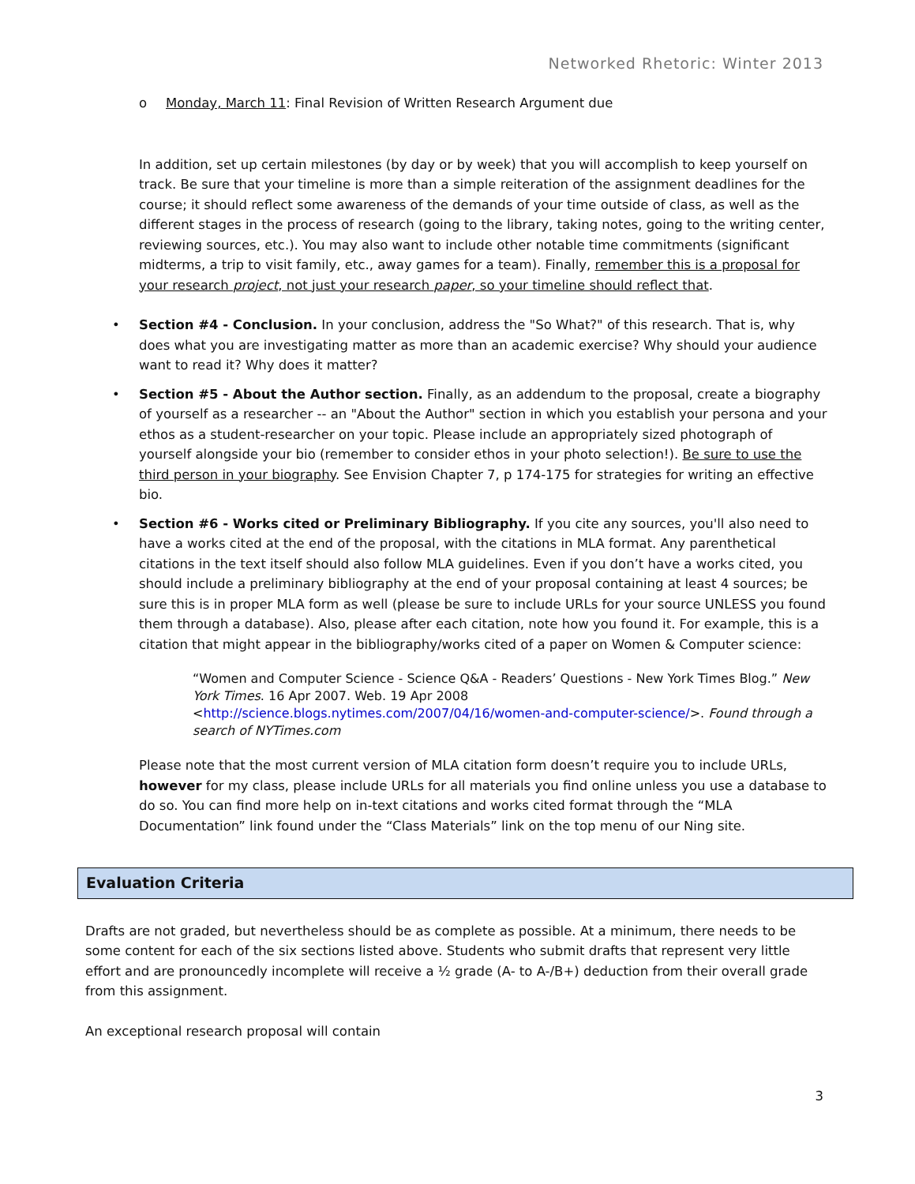Networked Rhetoric: Winter 2013
o Monday, March 11: Final Revision of Written Research Argument due
In addition, set up certain milestones (by day or by week) that you will accomplish to keep yourself on track. Be sure that your timeline is more than a simple reiteration of the assignment deadlines for the course; it should reflect some awareness of the demands of your time outside of class, as well as the different stages in the process of research (going to the library, taking notes, going to the writing center, reviewing sources, etc.). You may also want to include other notable time commitments (significant midterms, a trip to visit family, etc., away games for a team). Finally, remember this is a proposal for your research project, not just your research paper, so your timeline should reflect that.
• Section #4 - Conclusion. In your conclusion, address the "So What?" of this research. That is, why does what you are investigating matter as more than an academic exercise? Why should your audience want to read it? Why does it matter?
• Section #5 - About the Author section. Finally, as an addendum to the proposal, create a biography of yourself as a researcher -- an "About the Author" section in which you establish your persona and your ethos as a student-researcher on your topic. Please include an appropriately sized photograph of yourself alongside your bio (remember to consider ethos in your photo selection!). Be sure to use the third person in your biography. See Envision Chapter 7, p 174-175 for strategies for writing an effective bio.
• Section #6 - Works cited or Preliminary Bibliography. If you cite any sources, you'll also need to have a works cited at the end of the proposal, with the citations in MLA format. Any parenthetical citations in the text itself should also follow MLA guidelines. Even if you don’t have a works cited, you should include a preliminary bibliography at the end of your proposal containing at least 4 sources; be sure this is in proper MLA form as well (please be sure to include URLs for your source UNLESS you found them through a database). Also, please after each citation, note how you found it. For example, this is a citation that might appear in the bibliography/works cited of a paper on Women & Computer science:
“Women and Computer Science - Science Q&A - Readers’ Questions - New York Times Blog.” New York Times. 16 Apr 2007. Web. 19 Apr 2008 <http://science.blogs.nytimes.com/2007/04/16/women-and-computer-science/>. Found through a search of NYTimes.com
Please note that the most current version of MLA citation form doesn’t require you to include URLs, however for my class, please include URLs for all materials you find online unless you use a database to do so. You can find more help on in-text citations and works cited format through the “MLA Documentation” link found under the “Class Materials” link on the top menu of our Ning site.
Evaluation Criteria
Drafts are not graded, but nevertheless should be as complete as possible. At a minimum, there needs to be some content for each of the six sections listed above. Students who submit drafts that represent very little effort and are pronouncedly incomplete will receive a ½ grade (A- to A-/B+) deduction from their overall grade from this assignment.
An exceptional research proposal will contain
3